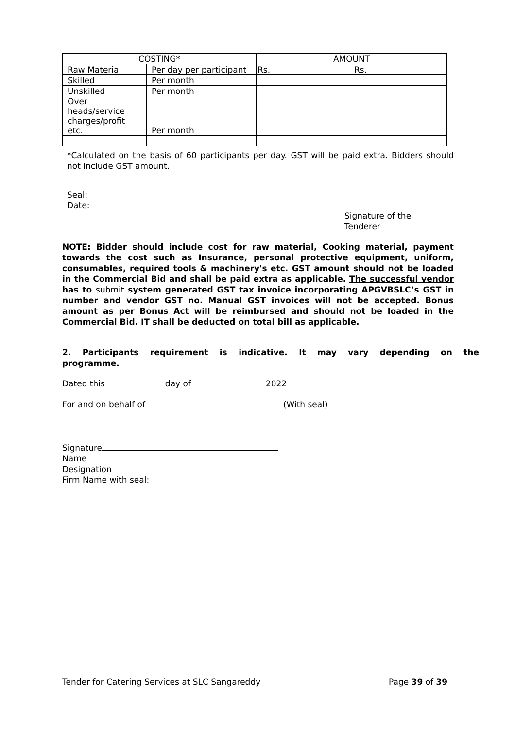| COSTING* | | AMOUNT | |
| Raw Material | Per day per participant | Rs. | Rs. |
| Skilled | Per month | | |
| Unskilled | Per month | | |
| Over heads/service charges/profit etc. | Per month | | |
*Calculated on the basis of 60 participants per day. GST will be paid extra. Bidders should not include GST amount.
Seal:
Date:
Signature of the
Tenderer
NOTE: Bidder should include cost for raw material, Cooking material, payment towards the cost such as Insurance, personal protective equipment, uniform, consumables, required tools & machinery's etc. GST amount should not be loaded in the Commercial Bid and shall be paid extra as applicable. The successful vendor has to submit system generated GST tax invoice incorporating APGVBSLC’s GST in number and vendor GST no. Manual GST invoices will not be accepted. Bonus amount as per Bonus Act will be reimbursed and should not be loaded in the Commercial Bid. IT shall be deducted on total bill as applicable.
2. Participants requirement is indicative. It may vary depending on the programme.
Dated this day of 2022
For and on behalf of (With seal)
Signature
Name
Designation
Firm Name with seal:
Tender for Catering Services at SLC Sangareddy
Page 39 of 39